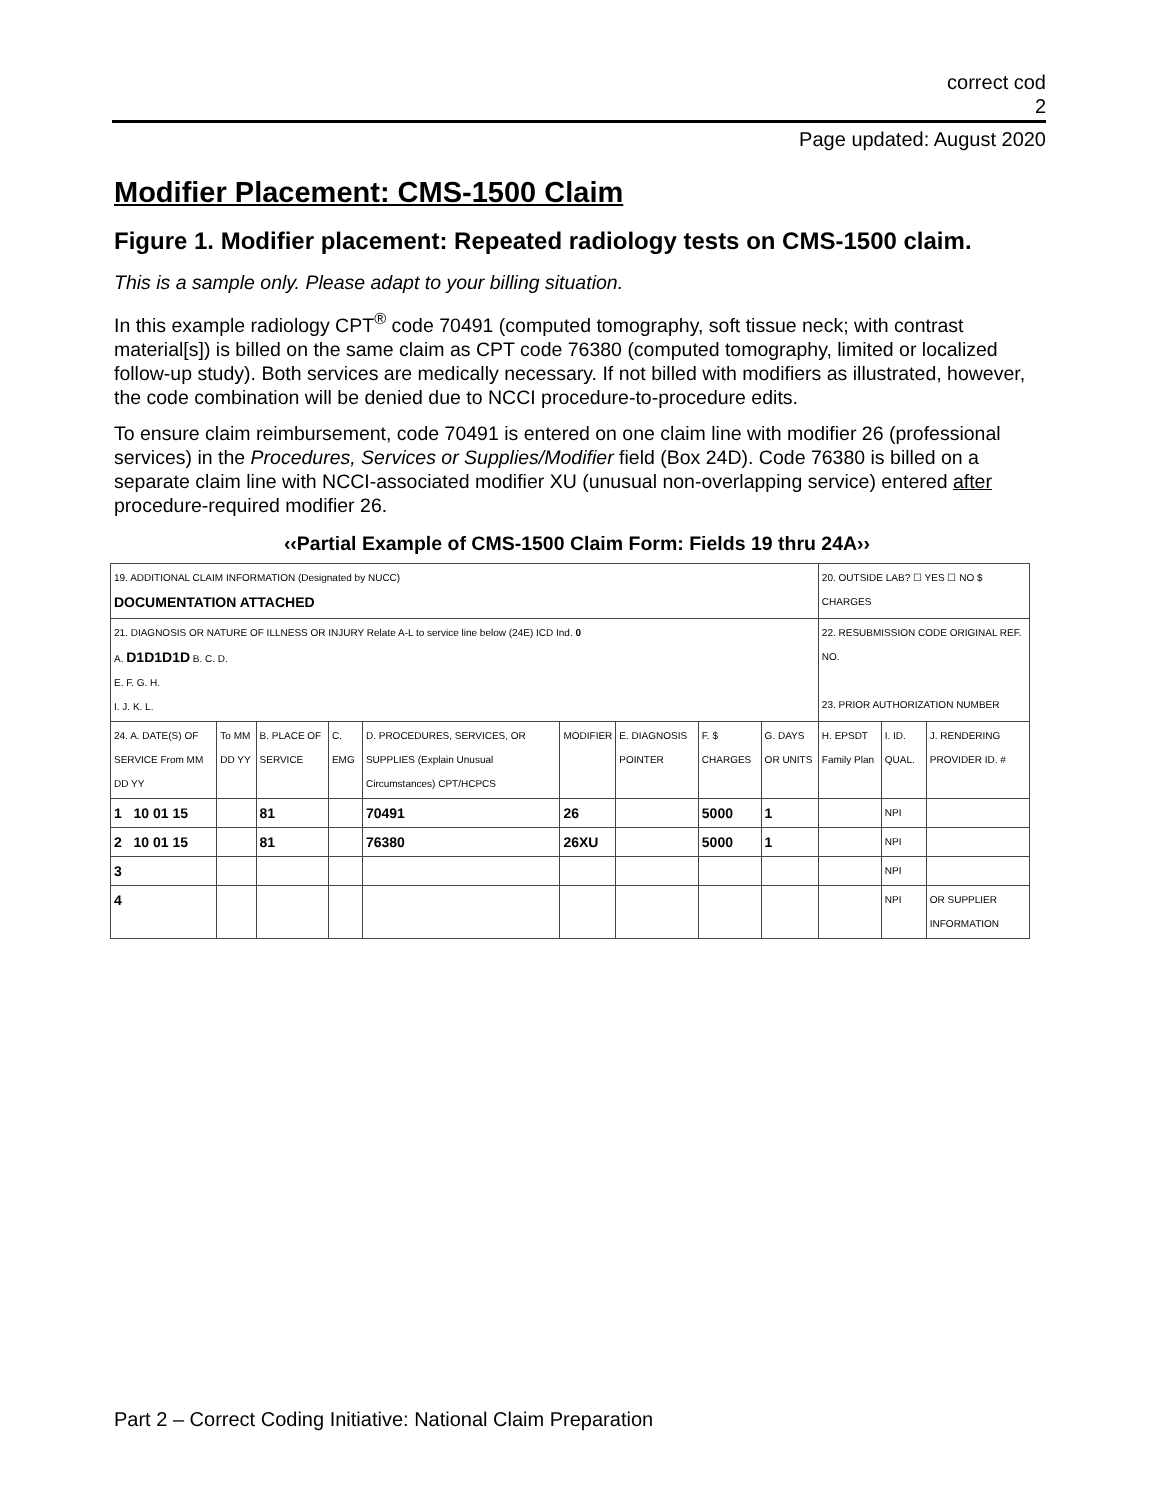correct cod
2
Page updated: August 2020
Modifier Placement: CMS-1500 Claim
Figure 1. Modifier placement: Repeated radiology tests on CMS-1500 claim.
This is a sample only. Please adapt to your billing situation.
In this example radiology CPT<sup>®</sup> code 70491 (computed tomography, soft tissue neck; with contrast material[s]) is billed on the same claim as CPT code 76380 (computed tomography, limited or localized follow-up study). Both services are medically necessary. If not billed with modifiers as illustrated, however, the code combination will be denied due to NCCI procedure-to-procedure edits.
To ensure claim reimbursement, code 70491 is entered on one claim line with modifier 26 (professional services) in the Procedures, Services or Supplies/Modifier field (Box 24D). Code 76380 is billed on a separate claim line with NCCI-associated modifier XU (unusual non-overlapping service) entered after procedure-required modifier 26.
‹‹Partial Example of CMS-1500 Claim Form: Fields 19 thru 24A››
| 19. ADDITIONAL CLAIM INFORMATION (Designated by NUCC) DOCUMENTATION ATTACHED | | | | | | | | | 20. OUTSIDE LAB? ☐ YES ☐ NO $ CHARGES | | |
| 21. DIAGNOSIS OR NATURE OF ILLNESS OR INJURY Relate A-L to service line below (24E) ICD Ind. 0 A. D1D1D1D B. C. D. E. F. G. H. I. J. K. L. | | | | | | | | | 22. RESUBMISSION CODE ORIGINAL REF. NO. 23. PRIOR AUTHORIZATION NUMBER | | |
| 24. A. DATE(S) OF SERVICE From MM DD YY | To MM DD YY | B. PLACE OF SERVICE | C. EMG | D. PROCEDURES, SERVICES, OR SUPPLIES (Explain Unusual Circumstances) CPT/HCPCS | MODIFIER | E. DIAGNOSIS POINTER | F. $ CHARGES | G. DAYS OR UNITS | H. EPSDT Family Plan | I. ID. QUAL. | J. RENDERING PROVIDER ID. # |
| 1 10 01 15 | | 81 | | 70491 | 26 | | 5000 | 1 | | NPI | |
| 2 10 01 15 | | 81 | | 76380 | 26XU | | 5000 | 1 | | NPI | |
| 3 | | | | | | | | | | NPI | |
| 4 | | | | | | | | | | NPI | OR SUPPLIER INFORMATION |
Part 2 – Correct Coding Initiative: National Claim Preparation